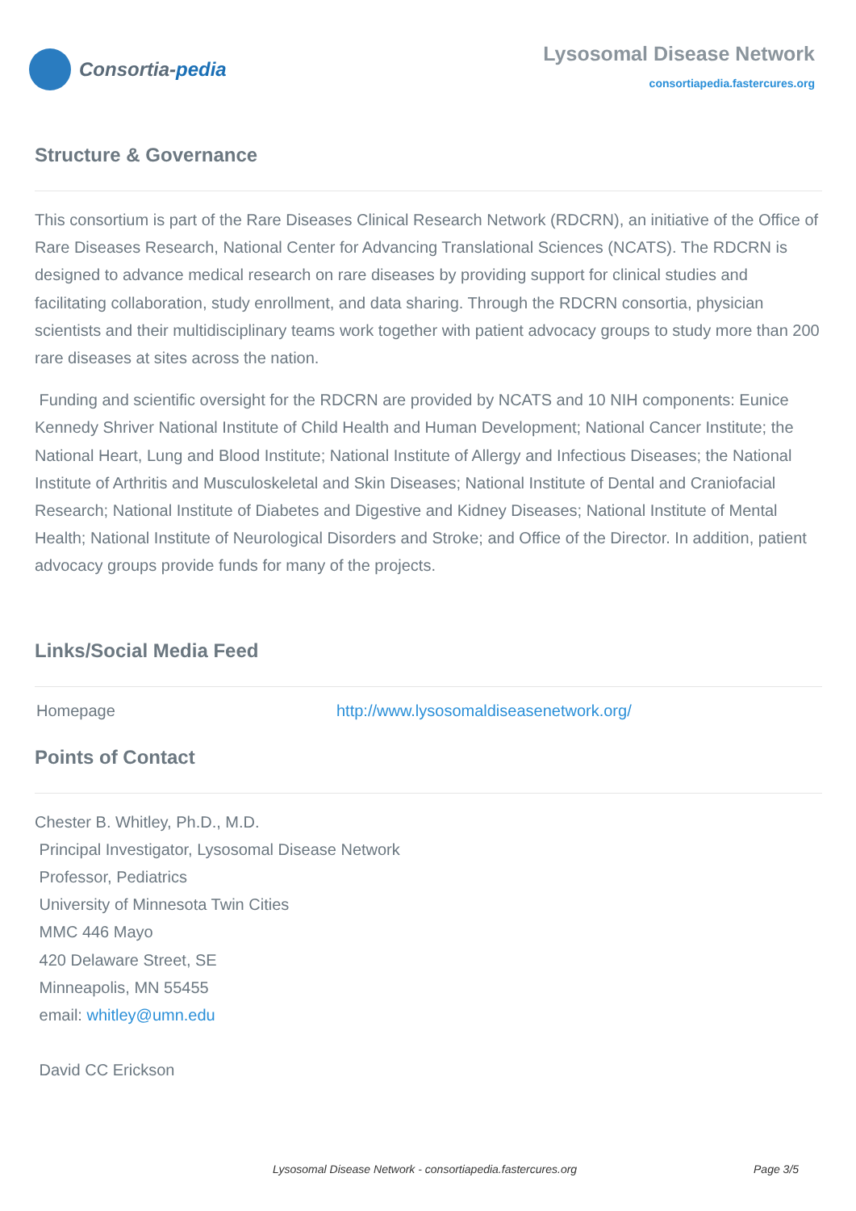Consortia- pedia
Lysosomal Disease Network
consortiapedia.fastercures.org
Structure & Governance
This consortium is part of the Rare Diseases Clinical Research Network (RDCRN), an initiative of the Office of Rare Diseases Research, National Center for Advancing Translational Sciences (NCATS). The RDCRN is designed to advance medical research on rare diseases by providing support for clinical studies and facilitating collaboration, study enrollment, and data sharing. Through the RDCRN consortia, physician scientists and their multidisciplinary teams work together with patient advocacy groups to study more than 200 rare diseases at sites across the nation.
Funding and scientific oversight for the RDCRN are provided by NCATS and 10 NIH components: Eunice Kennedy Shriver National Institute of Child Health and Human Development; National Cancer Institute; the National Heart, Lung and Blood Institute; National Institute of Allergy and Infectious Diseases; the National Institute of Arthritis and Musculoskeletal and Skin Diseases; National Institute of Dental and Craniofacial Research; National Institute of Diabetes and Digestive and Kidney Diseases; National Institute of Mental Health; National Institute of Neurological Disorders and Stroke; and Office of the Director. In addition, patient advocacy groups provide funds for many of the projects.
Links/Social Media Feed
| Homepage | http://www.lysosomaldiseasenetwork.org/ |
Points of Contact
Chester B. Whitley, Ph.D., M.D.
Principal Investigator, Lysosomal Disease Network
Professor, Pediatrics
University of Minnesota Twin Cities
MMC 446 Mayo
420 Delaware Street, SE
Minneapolis, MN 55455
email: whitley@umn.edu
David CC Erickson
Lysosomal Disease Network - consortiapedia.fastercures.org Page 3/5